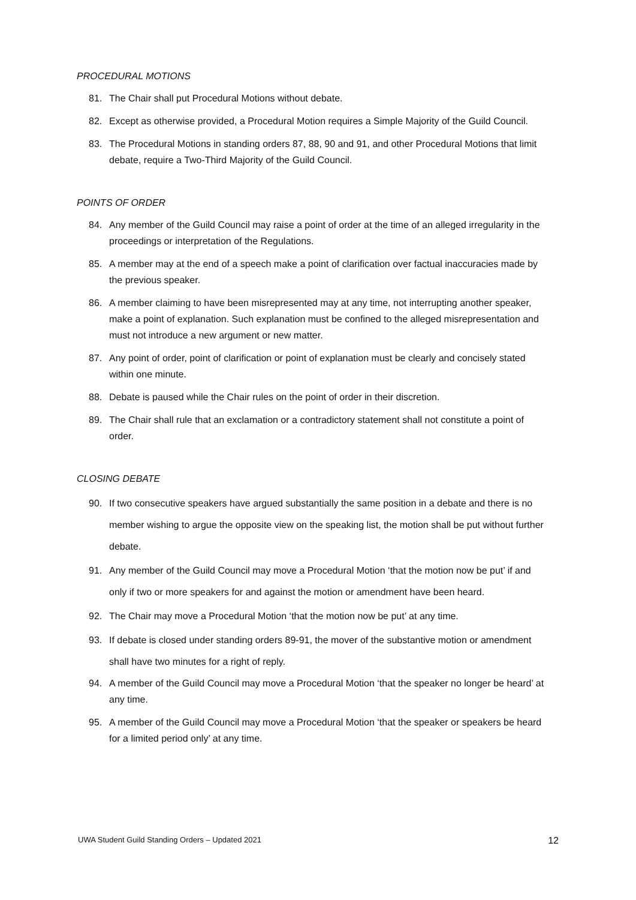PROCEDURAL MOTIONS
81. The Chair shall put Procedural Motions without debate.
82. Except as otherwise provided, a Procedural Motion requires a Simple Majority of the Guild Council.
83. The Procedural Motions in standing orders 87, 88, 90 and 91, and other Procedural Motions that limit debate, require a Two-Third Majority of the Guild Council.
POINTS OF ORDER
84. Any member of the Guild Council may raise a point of order at the time of an alleged irregularity in the proceedings or interpretation of the Regulations.
85. A member may at the end of a speech make a point of clarification over factual inaccuracies made by the previous speaker.
86. A member claiming to have been misrepresented may at any time, not interrupting another speaker, make a point of explanation. Such explanation must be confined to the alleged misrepresentation and must not introduce a new argument or new matter.
87. Any point of order, point of clarification or point of explanation must be clearly and concisely stated within one minute.
88. Debate is paused while the Chair rules on the point of order in their discretion.
89. The Chair shall rule that an exclamation or a contradictory statement shall not constitute a point of order.
CLOSING DEBATE
90. If two consecutive speakers have argued substantially the same position in a debate and there is no member wishing to argue the opposite view on the speaking list, the motion shall be put without further debate.
91. Any member of the Guild Council may move a Procedural Motion ‘that the motion now be put’ if and only if two or more speakers for and against the motion or amendment have been heard.
92. The Chair may move a Procedural Motion ‘that the motion now be put’ at any time.
93. If debate is closed under standing orders 89-91, the mover of the substantive motion or amendment shall have two minutes for a right of reply.
94. A member of the Guild Council may move a Procedural Motion ‘that the speaker no longer be heard’ at any time.
95. A member of the Guild Council may move a Procedural Motion ‘that the speaker or speakers be heard for a limited period only’ at any time.
UWA Student Guild Standing Orders – Updated 2021 12